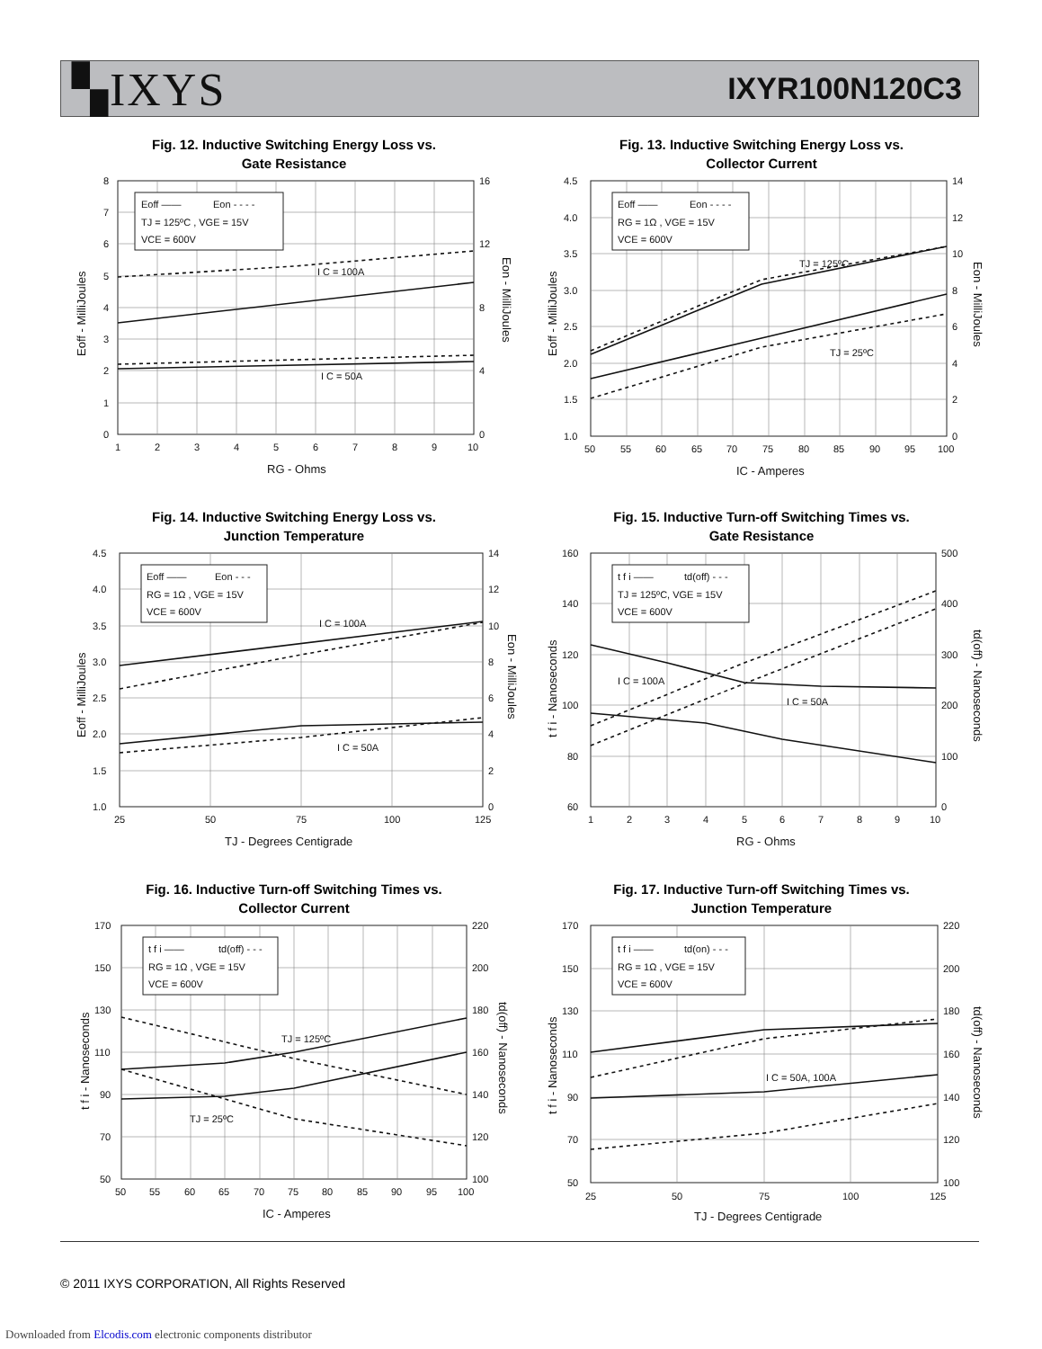▚IXYS
IXYR100N120C3
Fig. 12. Inductive Switching Energy Loss vs.
Gate Resistance
Eoff ——
Eon - - - -
TJ = 125ºC , VGE = 15V
VCE = 600V
I C = 100A
I C = 50A
0
1
2
3
4
5
6
7
8
0
4
8
12
16
1
2
3
4
5
6
7
8
9
10
RG - Ohms
Eoff - MilliJoules
Eon - MilliJoules
Fig. 13. Inductive Switching Energy Loss vs.
Collector Current
Eoff ——
Eon - - - -
RG = 1Ω , VGE = 15V
VCE = 600V
TJ = 125ºC
TJ = 25ºC
1.0
1.5
2.0
2.5
3.0
3.5
4.0
4.5
0
2
4
6
8
10
12
14
50
55
60
65
70
75
80
85
90
95
100
IC - Amperes
Eoff - MilliJoules
Eon - MilliJoules
Fig. 14. Inductive Switching Energy Loss vs.
Junction Temperature
Eoff ——
Eon - - -
RG = 1Ω , VGE = 15V
VCE = 600V
I C = 100A
I C = 50A
1.0
1.5
2.0
2.5
3.0
3.5
4.0
4.5
0
2
4
6
8
10
12
14
25
50
75
100
125
TJ - Degrees Centigrade
Eoff - MilliJoules
Eon - MilliJoules
Fig. 15. Inductive Turn-off Switching Times vs.
Gate Resistance
t f i ——
td(off) - - -
TJ = 125ºC, VGE = 15V
VCE = 600V
I C = 100A
I C = 50A
60
80
100
120
140
160
0
100
200
300
400
500
1
2
3
4
5
6
7
8
9
10
RG - Ohms
t f i - Nanoseconds
td(off) - Nanoseconds
Fig. 16. Inductive Turn-off Switching Times vs.
Collector Current
t f i ——
td(off) - - -
RG = 1Ω , VGE = 15V
VCE = 600V
TJ = 125ºC
TJ = 25ºC
50
70
90
110
130
150
170
100
120
140
160
180
200
220
50
55
60
65
70
75
80
85
90
95
100
IC - Amperes
t f i - Nanoseconds
td(off) - Nanoseconds
Fig. 17. Inductive Turn-off Switching Times vs.
Junction Temperature
t f i ——
td(on) - - -
RG = 1Ω , VGE = 15V
VCE = 600V
I C = 50A, 100A
50
70
90
110
130
150
170
100
120
140
160
180
200
220
25
50
75
100
125
TJ - Degrees Centigrade
t f i - Nanoseconds
td(off) - Nanoseconds
© 2011 IXYS CORPORATION, All Rights Reserved
Downloaded from Elcodis.com electronic components distributor